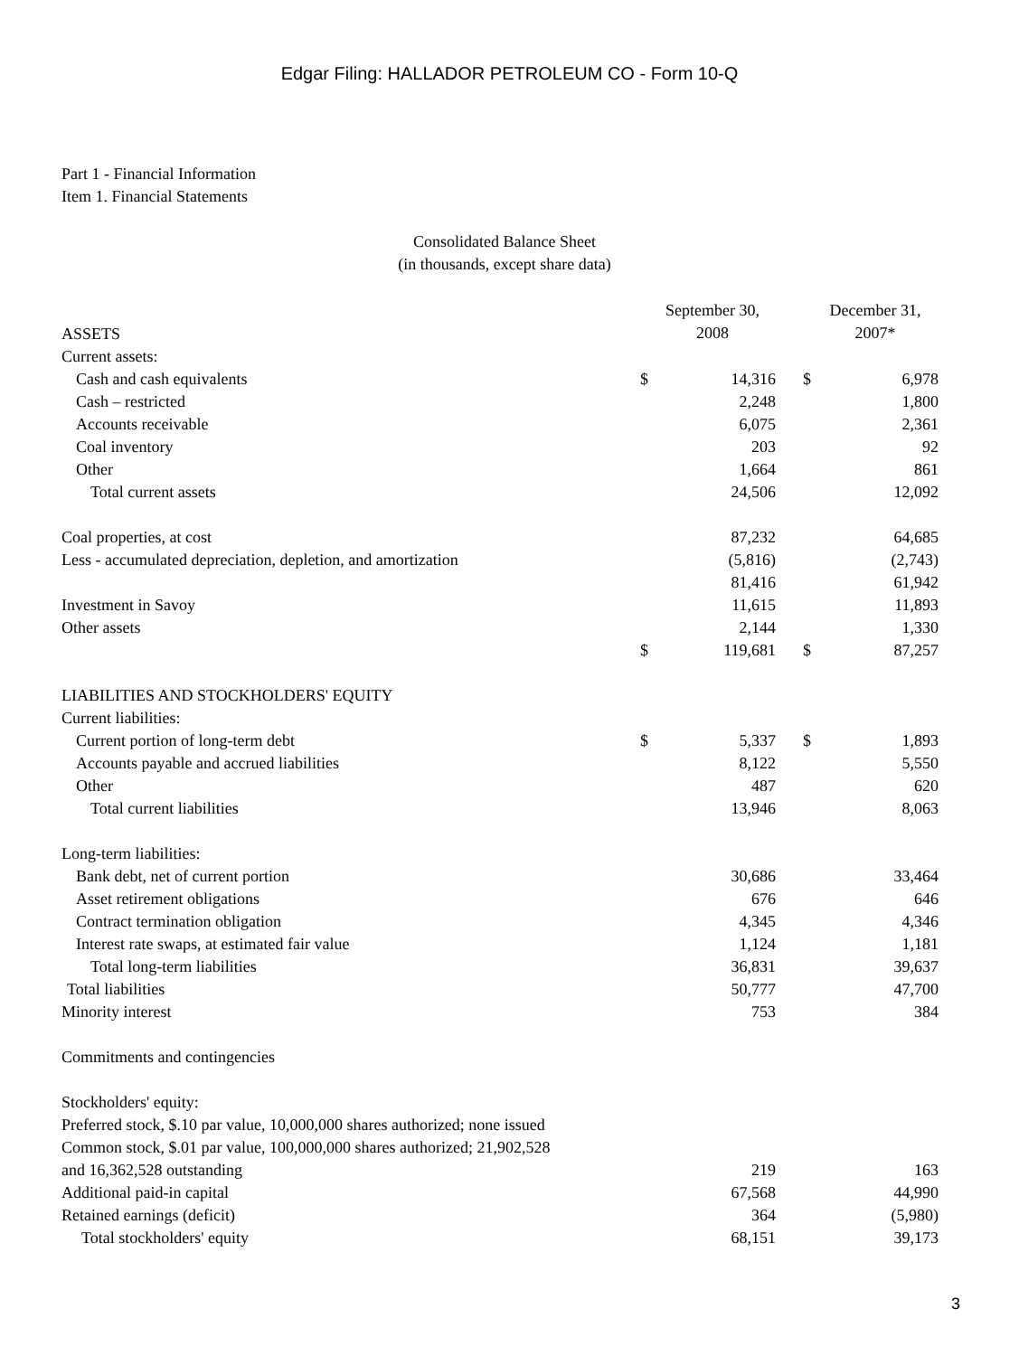Edgar Filing: HALLADOR PETROLEUM CO - Form 10-Q
Part 1 - Financial Information
Item 1. Financial Statements
Consolidated Balance Sheet
(in thousands, except share data)
| ASSETS | September 30, 2008 | | | December 31, 2007* | |
| Current assets: | | | | | |
| Cash and cash equivalents | $ | 14,316 | | $ | 6,978 |
| Cash – restricted | | 2,248 | | | 1,800 |
| Accounts receivable | | 6,075 | | | 2,361 |
| Coal inventory | | 203 | | | 92 |
| Other | | 1,664 | | | 861 |
| Total current assets | | 24,506 | | | 12,092 |
| Coal properties, at cost | | 87,232 | | | 64,685 |
| Less - accumulated depreciation, depletion, and amortization | | (5,816) | | | (2,743) |
| | | 81,416 | | | 61,942 |
| Investment in Savoy | | 11,615 | | | 11,893 |
| Other assets | | 2,144 | | | 1,330 |
| | $ | 119,681 | | $ | 87,257 |
| LIABILITIES AND STOCKHOLDERS' EQUITY | | | | | |
| Current liabilities: | | | | | |
| Current portion of long-term debt | $ | 5,337 | | $ | 1,893 |
| Accounts payable and accrued liabilities | | 8,122 | | | 5,550 |
| Other | | 487 | | | 620 |
| Total current liabilities | | 13,946 | | | 8,063 |
| Long-term liabilities: | | | | | |
| Bank debt, net of current portion | | 30,686 | | | 33,464 |
| Asset retirement obligations | | 676 | | | 646 |
| Contract termination obligation | | 4,345 | | | 4,346 |
| Interest rate swaps, at estimated fair value | | 1,124 | | | 1,181 |
| Total long-term liabilities | | 36,831 | | | 39,637 |
| Total liabilities | | 50,777 | | | 47,700 |
| Minority interest | | 753 | | | 384 |
| Commitments and contingencies | | | | | |
| Stockholders' equity: | | | | | |
| Preferred stock, $.10 par value, 10,000,000 shares authorized; none issued | | | | | |
| Common stock, $.01 par value, 100,000,000 shares authorized; 21,902,528 and 16,362,528 outstanding | | 219 | | | 163 |
| Additional paid-in capital | | 67,568 | | | 44,990 |
| Retained earnings (deficit) | | 364 | | | (5,980) |
| Total stockholders' equity | | 68,151 | | | 39,173 |
3